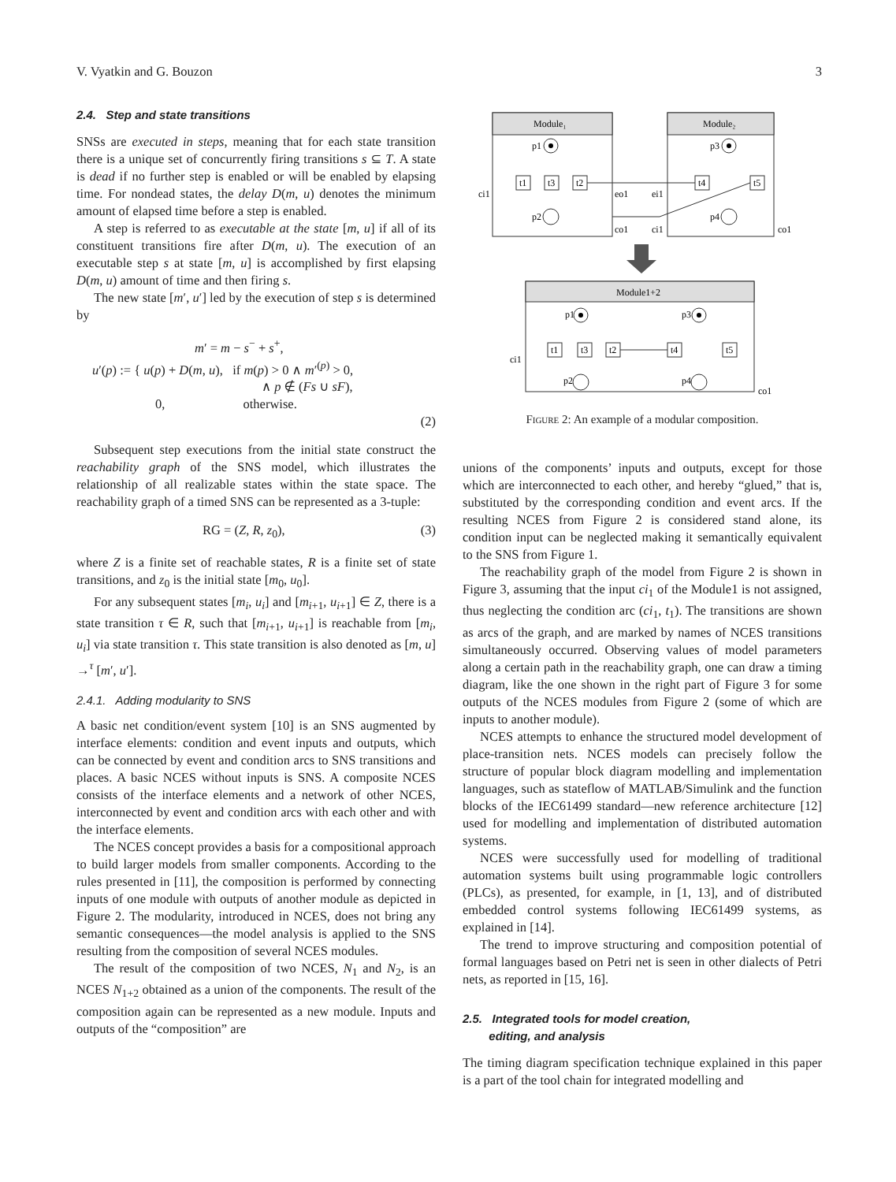V. Vyatkin and G. Bouzon 3
2.4. Step and state transitions
SNSs are executed in steps, meaning that for each state transition there is a unique set of concurrently firing transitions s ⊆ T. A state is dead if no further step is enabled or will be enabled by elapsing time. For nondead states, the delay D(m, u) denotes the minimum amount of elapsed time before a step is enabled.
A step is referred to as executable at the state [m, u] if all of its constituent transitions fire after D(m, u). The execution of an executable step s at state [m, u] is accomplished by first elapsing D(m, u) amount of time and then firing s.
The new state [m′, u′] led by the execution of step s is determined by
m′ = m − s<sup>−</sup> + s<sup>+</sup>,
u′(p) := { u(p) + D(m, u), if m(p) > 0 ∧ m′<sup>(p)</sup> > 0,
∧ p ∉ (Fs ∪ sF),
0, otherwise.
(2)
Subsequent step executions from the initial state construct the reachability graph of the SNS model, which illustrates the relationship of all realizable states within the state space. The reachability graph of a timed SNS can be represented as a 3-tuple:
RG = (Z, R, z<sub>0</sub>), (3)
where Z is a finite set of reachable states, R is a finite set of state transitions, and z<sub>0</sub> is the initial state [m<sub>0</sub>, u<sub>0</sub>].
For any subsequent states [m<sub>i</sub>, u<sub>i</sub>] and [m<sub>i+1</sub>, u<sub>i+1</sub>] ∈ Z, there is a state transition τ ∈ R, such that [m<sub>i+1</sub>, u<sub>i+1</sub>] is reachable from [m<sub>i</sub>, u<sub>i</sub>] via state transition τ. This state transition is also denoted as [m, u] →<sup>τ</sup> [m′, u′].
2.4.1. Adding modularity to SNS
A basic net condition/event system [10] is an SNS augmented by interface elements: condition and event inputs and outputs, which can be connected by event and condition arcs to SNS transitions and places. A basic NCES without inputs is SNS. A composite NCES consists of the interface elements and a network of other NCES, interconnected by event and condition arcs with each other and with the interface elements.
The NCES concept provides a basis for a compositional approach to build larger models from smaller components. According to the rules presented in [11], the composition is performed by connecting inputs of one module with outputs of another module as depicted in Figure 2. The modularity, introduced in NCES, does not bring any semantic consequences—the model analysis is applied to the SNS resulting from the composition of several NCES modules.
The result of the composition of two NCES, N<sub>1</sub> and N<sub>2</sub>, is an NCES N<sub>1+2</sub> obtained as a union of the components. The result of the composition again can be represented as a new module. Inputs and outputs of the “composition” are
Module₁
Module₂
p1
p2
t1
t3
t2
p3
p4
t4
t5
ci1
eo1
ei1
co1
ci1
co1
Module1+2
p1
p3
p2
p4
t1
t3
t2
t4
t5
ci1
co1
Figure 2: An example of a modular composition.
unions of the components’ inputs and outputs, except for those which are interconnected to each other, and hereby “glued,” that is, substituted by the corresponding condition and event arcs. If the resulting NCES from Figure 2 is considered stand alone, its condition input can be neglected making it semantically equivalent to the SNS from Figure 1.
The reachability graph of the model from Figure 2 is shown in Figure 3, assuming that the input ci<sub>1</sub> of the Module1 is not assigned, thus neglecting the condition arc (ci<sub>1</sub>, t<sub>1</sub>). The transitions are shown as arcs of the graph, and are marked by names of NCES transitions simultaneously occurred. Observing values of model parameters along a certain path in the reachability graph, one can draw a timing diagram, like the one shown in the right part of Figure 3 for some outputs of the NCES modules from Figure 2 (some of which are inputs to another module).
NCES attempts to enhance the structured model development of place-transition nets. NCES models can precisely follow the structure of popular block diagram modelling and implementation languages, such as stateflow of MATLAB/Simulink and the function blocks of the IEC61499 standard—new reference architecture [12] used for modelling and implementation of distributed automation systems.
NCES were successfully used for modelling of traditional automation systems built using programmable logic controllers (PLCs), as presented, for example, in [1, 13], and of distributed embedded control systems following IEC61499 systems, as explained in [14].
The trend to improve structuring and composition potential of formal languages based on Petri net is seen in other dialects of Petri nets, as reported in [15, 16].
2.5. Integrated tools for model creation,
editing, and analysis
The timing diagram specification technique explained in this paper is a part of the tool chain for integrated modelling and